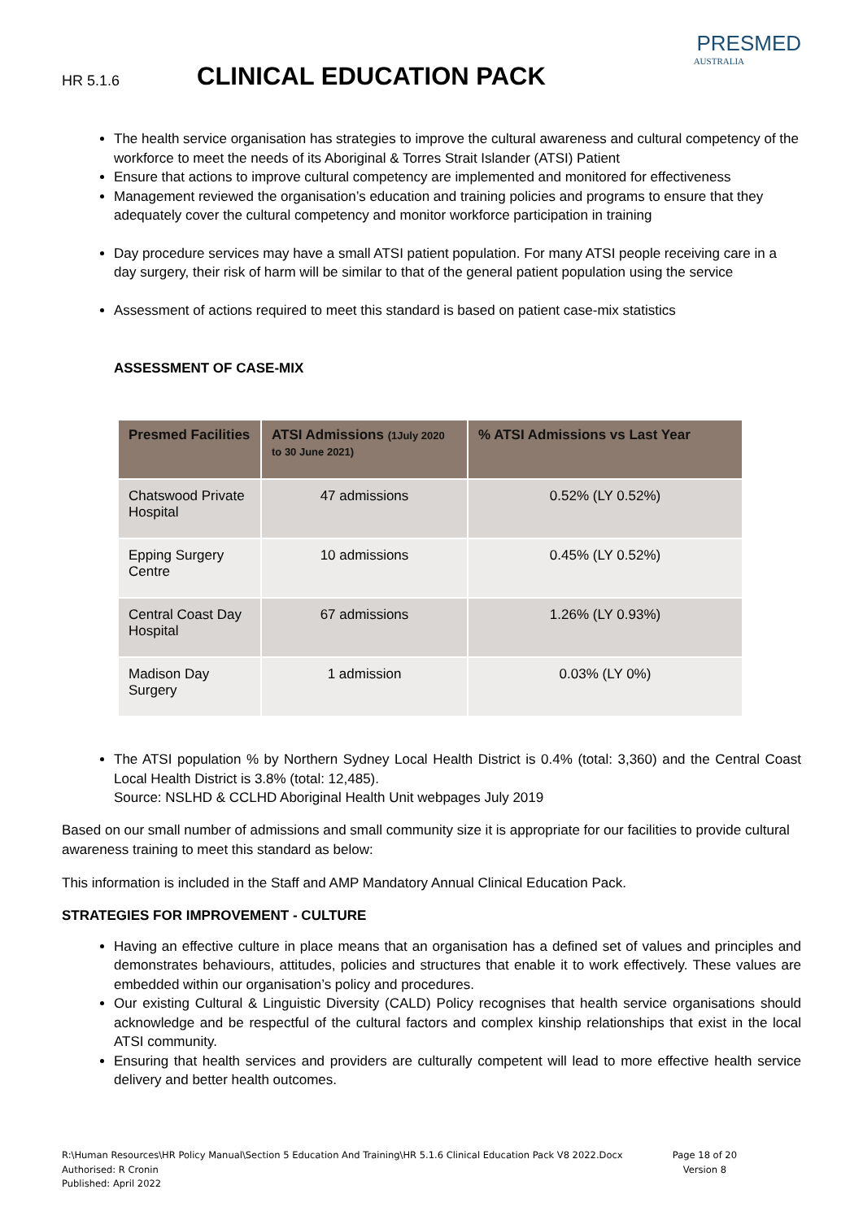HR 5.1.6
CLINICAL EDUCATION PACK
PRESMED
AUSTRALIA
The health service organisation has strategies to improve the cultural awareness and cultural competency of the workforce to meet the needs of its Aboriginal & Torres Strait Islander (ATSI) Patient
Ensure that actions to improve cultural competency are implemented and monitored for effectiveness
Management reviewed the organisation’s education and training policies and programs to ensure that they adequately cover the cultural competency and monitor workforce participation in training
Day procedure services may have a small ATSI patient population. For many ATSI people receiving care in a day surgery, their risk of harm will be similar to that of the general patient population using the service
Assessment of actions required to meet this standard is based on patient case-mix statistics
ASSESSMENT OF CASE-MIX
| Presmed Facilities | ATSI Admissions (1July 2020 to 30 June 2021) | % ATSI Admissions vs Last Year |
| --- | --- | --- |
| Chatswood Private Hospital | 47 admissions | 0.52% (LY 0.52%) |
| Epping Surgery Centre | 10 admissions | 0.45% (LY 0.52%) |
| Central Coast Day Hospital | 67 admissions | 1.26% (LY 0.93%) |
| Madison Day Surgery | 1 admission | 0.03% (LY 0%) |
The ATSI population % by Northern Sydney Local Health District is 0.4% (total: 3,360) and the Central Coast Local Health District is 3.8% (total: 12,485).
Source: NSLHD & CCLHD Aboriginal Health Unit webpages July 2019
Based on our small number of admissions and small community size it is appropriate for our facilities to provide cultural awareness training to meet this standard as below:
This information is included in the Staff and AMP Mandatory Annual Clinical Education Pack.
STRATEGIES FOR IMPROVEMENT - CULTURE
Having an effective culture in place means that an organisation has a defined set of values and principles and demonstrates behaviours, attitudes, policies and structures that enable it to work effectively. These values are embedded within our organisation’s policy and procedures.
Our existing Cultural & Linguistic Diversity (CALD) Policy recognises that health service organisations should acknowledge and be respectful of the cultural factors and complex kinship relationships that exist in the local ATSI community.
Ensuring that health services and providers are culturally competent will lead to more effective health service delivery and better health outcomes.
R:\Human Resources\HR Policy Manual\Section 5 Education And Training\HR 5.1.6 Clinical Education Pack V8 2022.Docx
Authorised: R Cronin
Published: April 2022
Page 18 of 20
Version 8